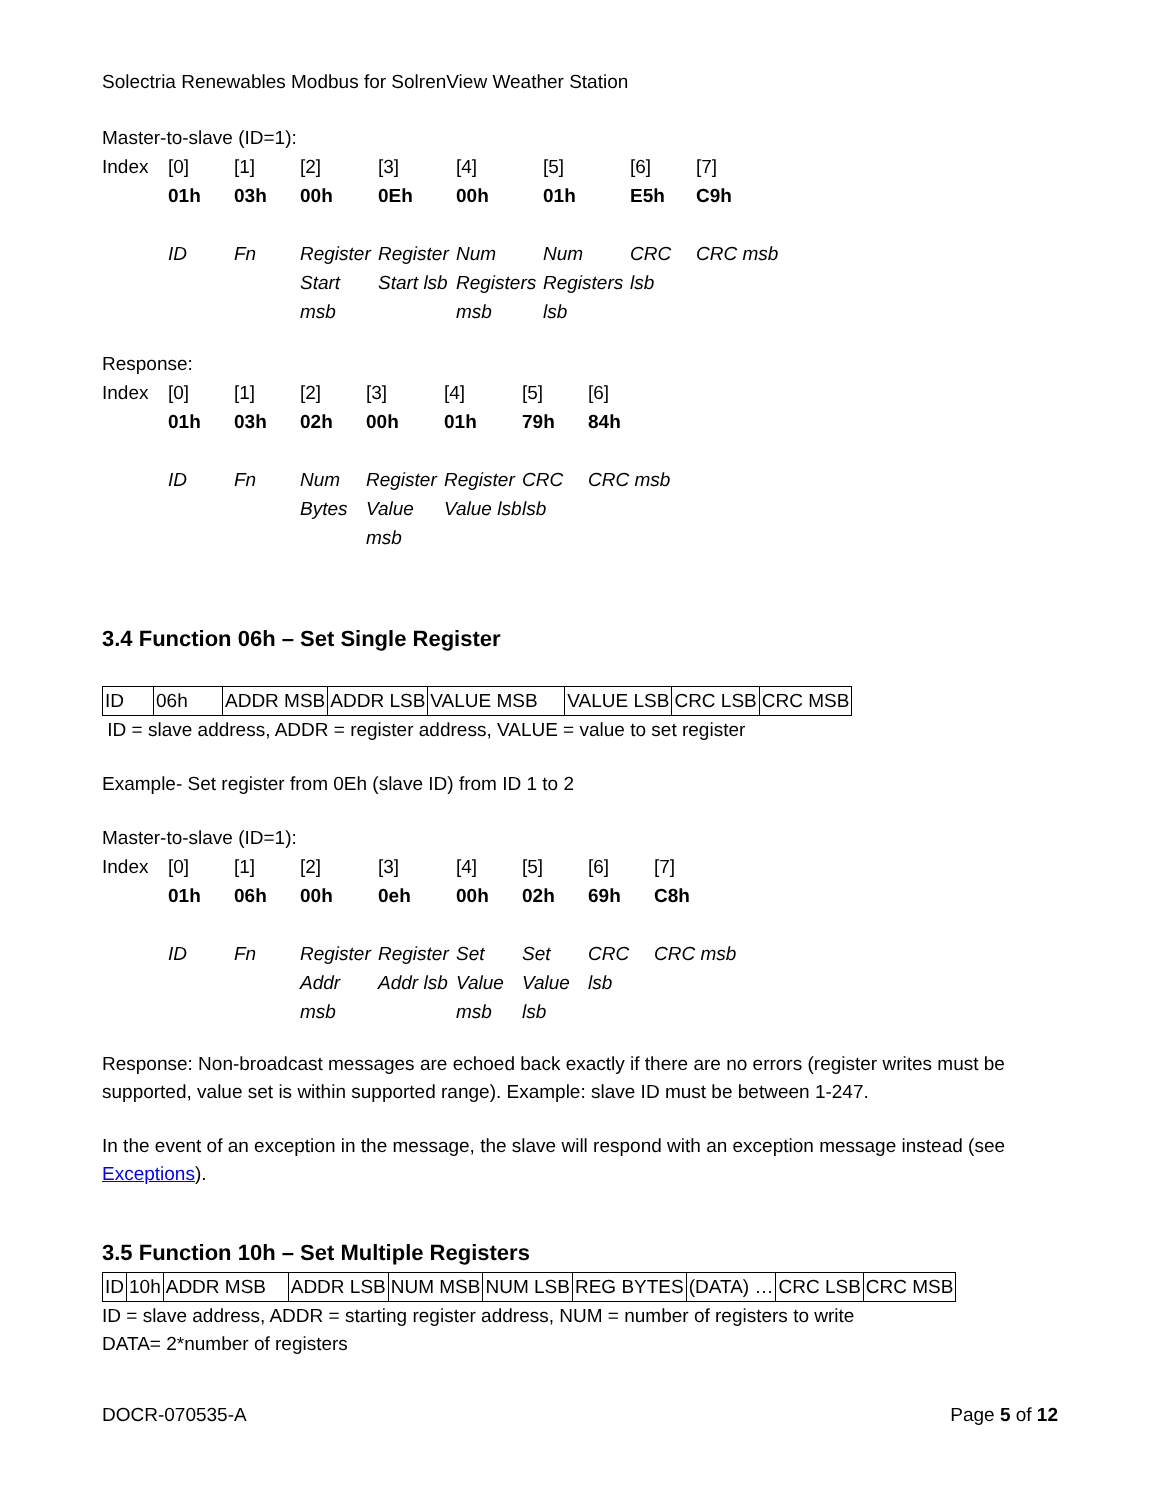Solectria Renewables Modbus for SolrenView Weather Station
Master-to-slave (ID=1):
| Index | [0] | [1] | [2] | [3] | [4] | [5] | [6] | [7] |
| | 01h | 03h | 00h | 0Eh | 00h | 01h | E5h | C9h |
| | ID | Fn | Register Start msb | Register Start lsb | Num Registers msb | Num Registers lsb | CRC lsb | CRC msb |
Response:
| Index | [0] | [1] | [2] | [3] | [4] | [5] | [6] |
| | 01h | 03h | 02h | 00h | 01h | 79h | 84h |
| | ID | Fn | Num Bytes | Register Value msb | Register Value lsb | CRC lsb | CRC msb |
3.4 Function 06h – Set Single Register
| ID | 06h | ADDR MSB | ADDR LSB | VALUE MSB | VALUE LSB | CRC LSB | CRC MSB |
ID = slave address, ADDR = register address, VALUE = value to set register
Example- Set register from 0Eh (slave ID) from ID 1 to 2
Master-to-slave (ID=1):
| Index | [0] | [1] | [2] | [3] | [4] | [5] | [6] | [7] |
| | 01h | 06h | 00h | 0eh | 00h | 02h | 69h | C8h |
| | ID | Fn | Register Addr msb | Register Addr lsb | Set Value msb | Set Value lsb | CRC lsb | CRC msb |
Response: Non-broadcast messages are echoed back exactly if there are no errors (register writes must be supported, value set is within supported range). Example: slave ID must be between 1-247.
In the event of an exception in the message, the slave will respond with an exception message instead (see Exceptions).
3.5 Function 10h – Set Multiple Registers
| ID | 10h | ADDR MSB | ADDR LSB | NUM MSB | NUM LSB | REG BYTES | (DATA) … | CRC LSB | CRC MSB |
ID = slave address, ADDR = starting register address, NUM = number of registers to write
DATA= 2*number of registers
DOCR-070535-A Page 5 of 12